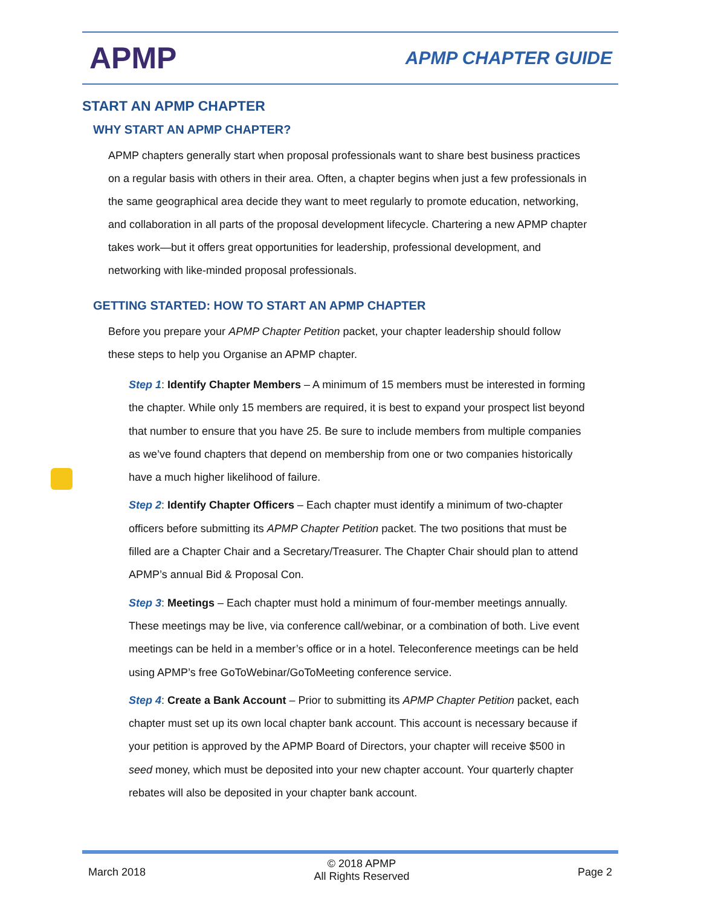APMP
APMP CHAPTER GUIDE
START AN APMP CHAPTER
WHY START AN APMP CHAPTER?
APMP chapters generally start when proposal professionals want to share best business practices on a regular basis with others in their area. Often, a chapter begins when just a few professionals in the same geographical area decide they want to meet regularly to promote education, networking, and collaboration in all parts of the proposal development lifecycle. Chartering a new APMP chapter takes work—but it offers great opportunities for leadership, professional development, and networking with like-minded proposal professionals.
GETTING STARTED: HOW TO START AN APMP CHAPTER
Before you prepare your APMP Chapter Petition packet, your chapter leadership should follow these steps to help you Organise an APMP chapter.
Step 1: Identify Chapter Members – A minimum of 15 members must be interested in forming the chapter. While only 15 members are required, it is best to expand your prospect list beyond that number to ensure that you have 25. Be sure to include members from multiple companies as we’ve found chapters that depend on membership from one or two companies historically have a much higher likelihood of failure.
Step 2: Identify Chapter Officers – Each chapter must identify a minimum of two-chapter officers before submitting its APMP Chapter Petition packet. The two positions that must be filled are a Chapter Chair and a Secretary/Treasurer. The Chapter Chair should plan to attend APMP’s annual Bid & Proposal Con.
Step 3: Meetings – Each chapter must hold a minimum of four-member meetings annually. These meetings may be live, via conference call/webinar, or a combination of both. Live event meetings can be held in a member’s office or in a hotel. Teleconference meetings can be held using APMP’s free GoToWebinar/GoToMeeting conference service.
Step 4: Create a Bank Account – Prior to submitting its APMP Chapter Petition packet, each chapter must set up its own local chapter bank account. This account is necessary because if your petition is approved by the APMP Board of Directors, your chapter will receive $500 in seed money, which must be deposited into your new chapter account. Your quarterly chapter rebates will also be deposited in your chapter bank account.
March 2018
© 2018 APMP
All Rights Reserved
Page 2